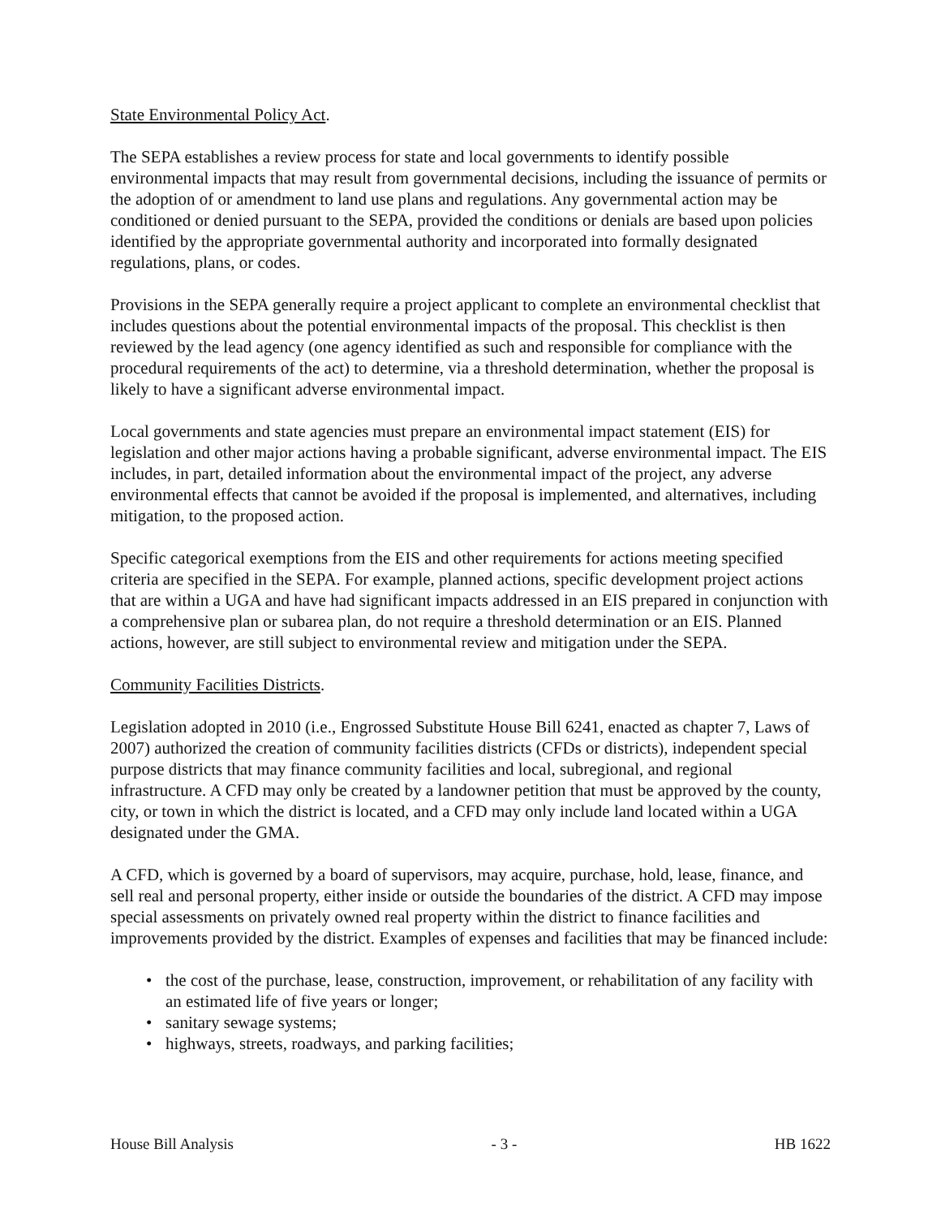State Environmental Policy Act.
The SEPA establishes a review process for state and local governments to identify possible environmental impacts that may result from governmental decisions, including the issuance of permits or the adoption of or amendment to land use plans and regulations. Any governmental action may be conditioned or denied pursuant to the SEPA, provided the conditions or denials are based upon policies identified by the appropriate governmental authority and incorporated into formally designated regulations, plans, or codes.
Provisions in the SEPA generally require a project applicant to complete an environmental checklist that includes questions about the potential environmental impacts of the proposal. This checklist is then reviewed by the lead agency (one agency identified as such and responsible for compliance with the procedural requirements of the act) to determine, via a threshold determination, whether the proposal is likely to have a significant adverse environmental impact.
Local governments and state agencies must prepare an environmental impact statement (EIS) for legislation and other major actions having a probable significant, adverse environmental impact. The EIS includes, in part, detailed information about the environmental impact of the project, any adverse environmental effects that cannot be avoided if the proposal is implemented, and alternatives, including mitigation, to the proposed action.
Specific categorical exemptions from the EIS and other requirements for actions meeting specified criteria are specified in the SEPA. For example, planned actions, specific development project actions that are within a UGA and have had significant impacts addressed in an EIS prepared in conjunction with a comprehensive plan or subarea plan, do not require a threshold determination or an EIS. Planned actions, however, are still subject to environmental review and mitigation under the SEPA.
Community Facilities Districts.
Legislation adopted in 2010 (i.e., Engrossed Substitute House Bill 6241, enacted as chapter 7, Laws of 2007) authorized the creation of community facilities districts (CFDs or districts), independent special purpose districts that may finance community facilities and local, subregional, and regional infrastructure. A CFD may only be created by a landowner petition that must be approved by the county, city, or town in which the district is located, and a CFD may only include land located within a UGA designated under the GMA.
A CFD, which is governed by a board of supervisors, may acquire, purchase, hold, lease, finance, and sell real and personal property, either inside or outside the boundaries of the district. A CFD may impose special assessments on privately owned real property within the district to finance facilities and improvements provided by the district. Examples of expenses and facilities that may be financed include:
• the cost of the purchase, lease, construction, improvement, or rehabilitation of any facility with an estimated life of five years or longer;
• sanitary sewage systems;
• highways, streets, roadways, and parking facilities;
House Bill Analysis - 3 - HB 1622